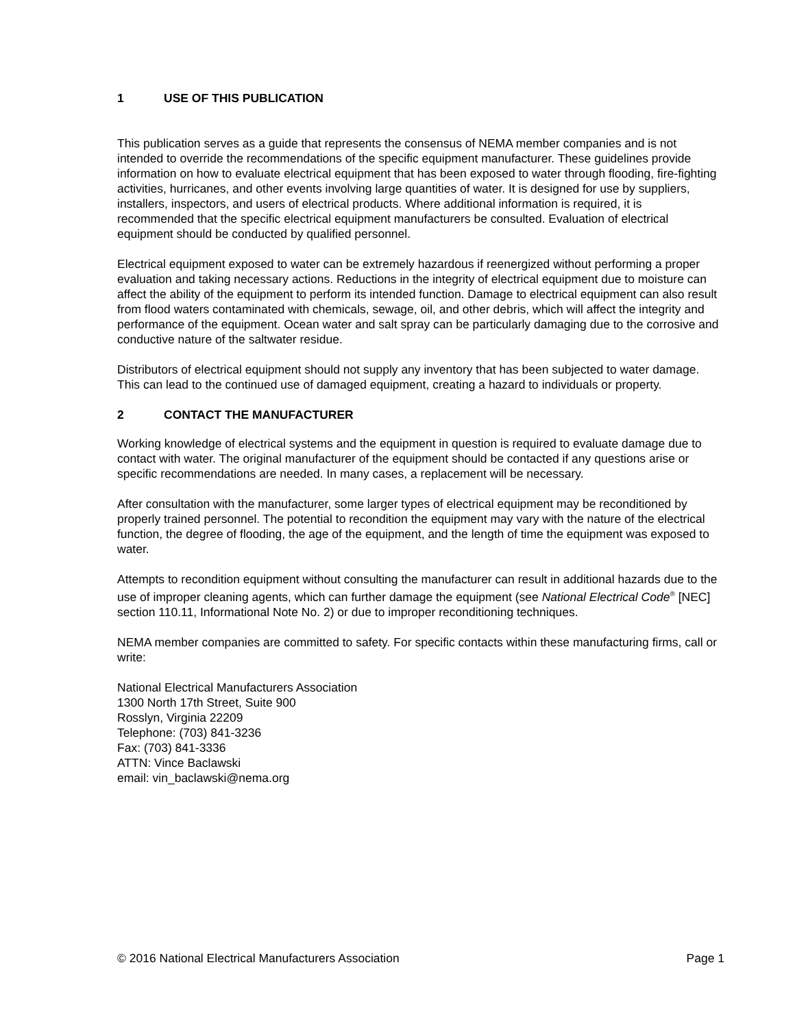1 USE OF THIS PUBLICATION
This publication serves as a guide that represents the consensus of NEMA member companies and is not intended to override the recommendations of the specific equipment manufacturer. These guidelines provide information on how to evaluate electrical equipment that has been exposed to water through flooding, fire-fighting activities, hurricanes, and other events involving large quantities of water. It is designed for use by suppliers, installers, inspectors, and users of electrical products. Where additional information is required, it is recommended that the specific electrical equipment manufacturers be consulted. Evaluation of electrical equipment should be conducted by qualified personnel.
Electrical equipment exposed to water can be extremely hazardous if reenergized without performing a proper evaluation and taking necessary actions. Reductions in the integrity of electrical equipment due to moisture can affect the ability of the equipment to perform its intended function. Damage to electrical equipment can also result from flood waters contaminated with chemicals, sewage, oil, and other debris, which will affect the integrity and performance of the equipment. Ocean water and salt spray can be particularly damaging due to the corrosive and conductive nature of the saltwater residue.
Distributors of electrical equipment should not supply any inventory that has been subjected to water damage. This can lead to the continued use of damaged equipment, creating a hazard to individuals or property.
2 CONTACT THE MANUFACTURER
Working knowledge of electrical systems and the equipment in question is required to evaluate damage due to contact with water. The original manufacturer of the equipment should be contacted if any questions arise or specific recommendations are needed. In many cases, a replacement will be necessary.
After consultation with the manufacturer, some larger types of electrical equipment may be reconditioned by properly trained personnel. The potential to recondition the equipment may vary with the nature of the electrical function, the degree of flooding, the age of the equipment, and the length of time the equipment was exposed to water.
Attempts to recondition equipment without consulting the manufacturer can result in additional hazards due to the use of improper cleaning agents, which can further damage the equipment (see National Electrical Code<sup>®</sup> [NEC] section 110.11, Informational Note No. 2) or due to improper reconditioning techniques.
NEMA member companies are committed to safety. For specific contacts within these manufacturing firms, call or write:
National Electrical Manufacturers Association
1300 North 17th Street, Suite 900
Rosslyn, Virginia 22209
Telephone: (703) 841-3236
Fax: (703) 841-3336
ATTN: Vince Baclawski
email: vin_baclawski@nema.org
© 2016 National Electrical Manufacturers Association Page 1